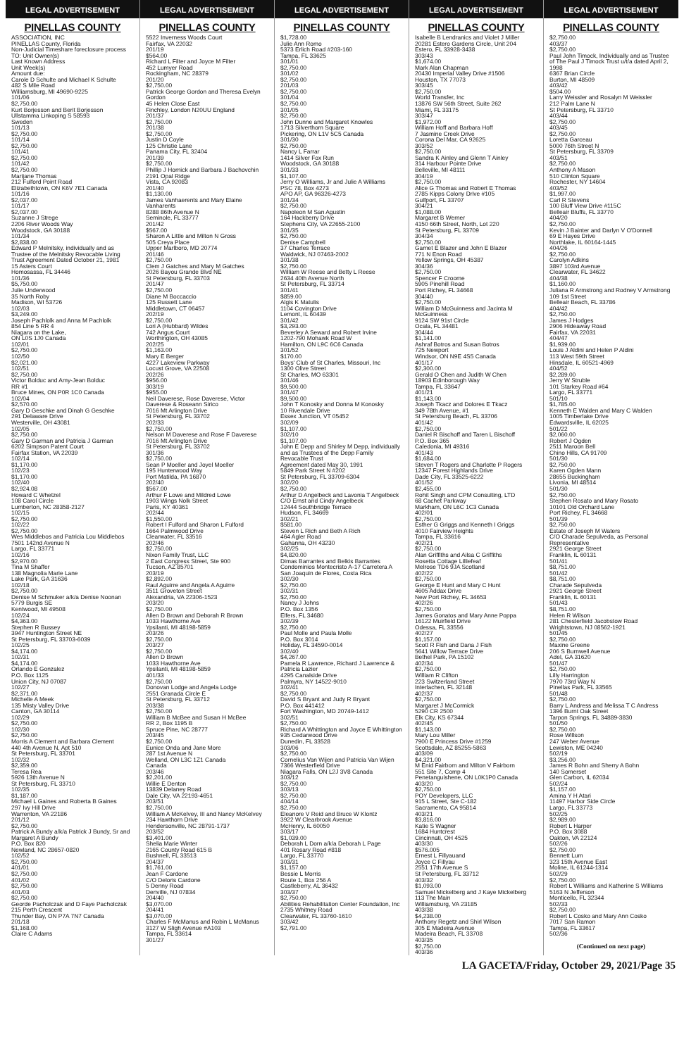LEGAL ADVERTISEMENT
PINELLAS COUNTY
ASSOCIATION, INC PINELLAS County, Florida Non-Judicial Timeshare foreclosure process TO: Unit Owner(s) Last Known Address Unit Week(s) Amount due: Carole D Schulte and Michael K Schulte 482 S Mile Road Williamsburg, MI 49690-9225 101/06 $2,750.00 Kurt Borjesson and Berit Borjesson Ullstamma Linkoping S 58593 Sweden 101/13 $2,750.00 101/14 $2,750.00 101/41 $2,750.00 101/42 $2,750.00 Marijane Thomas 212 Fulford Point Road Elizabethtown, ON K6V 7E1 Canada 101/16 $2,037.00 101/17 $2,037.00 Suzanne J Strege 2206 River Woods Way Woodstock, GA 30188 101/34 $2,838.00 Edward P Melnitsky, individually and as Trustee of the Melnitsky Revocable Living Trust Agreement Dated October 21, 1981 15 Asters Court Homosassa, FL 34446 101/36 $5,750.00 Julie Underwood 35 North Roby Madison, WI 53726 102/03 $3,249.00 Joseph Pachlolk and Anna M Pachlolk 854 Line 5 RR 4 Niagara on the Lake, ON L0S 1J0 Canada 102/01 $2,750.00 102/50 $2,021.00 102/51 $2,750.00 Victor Bolduc and Amy-Jean Bolduc RR #1 Bruce Mines, ON P0R 1C0 Canada 102/04 $2,570.00 Gary D Geschke and Dinah G Geschke 291 Delaware Drive Westerville, OH 43081 102/05 $2,750.00 Gary D Garman and Patricia J Garman 6202 Simpson Patent Court Fairfax Station, VA 22039 102/14 $1,170.00 102/23 $1,170.00 102/40 $2,924.08 Howard C Whetzel 108 Carol Circle Lumberton, NC 28358-2127 102/15 $2,750.00 102/22 $2,750.00 Wes Middlebos and Patricia Lou Middlebos 7501 142nd Avenue N Largo, FL 33771 102/16 $2,970.00 Tina M Shaffer 138 Magnolia Marie Lane Lake Park, GA 31636 102/18 $2,750.00 Denise M Schmuker a/k/a Denise Noonan 5779 Burgis SE Kentwood, MI 49508 102/24 $4,363.00 Stephen R Bussey 3947 Huntington Street NE St Petersburg, FL 33703-6039 102/25 $4,174.00 102/31 $4,174.00 Orlando E Gonzalez P.O. Box 1125 Union City, NJ 07087 102/27 $2,371.00 Michelle A Meek 135 Misty Valley Drive Canton, GA 30114 102/29 $2,750.00 102/30 $2,750.00 Morris A Clement and Barbara Clement 440 4th Avenue N, Apt 510 St Petersburg, FL 33701 102/32 $2,359.00 Teresa Rea 5926 13th Avenue N St Petersburg, FL 33710 102/35 $1,187.00 Michael L Gaines and Roberta B Gaines 297 Ivy Hill Drive Warrenton, VA 22186 201/12 $2,750.00 Patrick A Bundy a/k/a Patrick J Bundy, Sr and Margaret A Bundy P.O. Box 820 Newland, NC 28657-0820 102/52 $2,750.00 401/01 $2,750.00 401/02 $2,750.00 401/03 $2,750.00 Georde Pacholczak and D Faye Pacholczak 215 Perth Crescent Thunder Bay, ON P7A 7N7 Canada 201/18 $1,168.00 Claire C Adams
LEGAL ADVERTISEMENT
PINELLAS COUNTY
5522 Inverness Woods Court Fairfax, VA 22032 201/19 $564.00 Richard L Filter and Joyce M Filter 452 Lumyer Road Rockingham, NC 28379 201/20 $2,750.00 Patrick George Gordon and Theresa Evelyn Gordon 45 Helen Close East Finchley, London N20UU England 201/37 $2,750.00 201/38 $2,750.00 Justin D Coyle 125 Christie Lane Panama City, FL 32404 201/39 $2,750.00 Phillip J Hornick and Barbara J Bachovchin 2191 Opal Ridge Vista, CA 92083 201/40 $1,130.00 James Vanhaerents and Mary Elaine Vanharents 8288 86th Avenue N Seminole, FL 33777 201/42 $567.00 Sharon A Little and Milton N Gross 505 Creya Place Upper Marlboro, MD 20774 201/46 $2,750.00 Clem J Gatches and Mary M Gatches 2026 Bayou Grande Blvd NE St Petersburg, FL 33703 201/47 $2,750.00 Diane M Boccaccio 125 Russett Lane Middletown, CT 06457 202/19 $2,750.00 Lori A (Hubbard) Wildes 742 Angus Court Worthington, OH 43085 202/25 $1,163.00 Mary E Berger 4227 Lakeview Parkway Locust Grove, VA 22508 202/26 $956.00 303/19 $955.00 Neil Daverese, Rose Daverese, Victor Daverese & Roseann Sirico 7016 Mt Arlington Drive St Petersburg, FL 33702 202/33 $2,750.00 Nelson M Daverese and Rose F Daverese 7016 Mt Arlington Drive St Petersburg, FL 33702 301/36 $2,750.00 Sean P Moeller and Joyel Moeller 195 Hunterwood Way Port Matilda, PA 16870 202/40 $567.00 Arthur F Lowe and Mildred Lowe 1903 Wings Nolk Street Paris, KY 40361 202/44 $1,550.00 Robert I Fulford and Sharon L Fulford 1664 Palmwood Drive Clearwater, FL 33516 202/46 $2,750.00 Nixon Family Trust, LLC 2 East Congress Street, Ste 900 Tucson, AZ 85701 203/19 $2,892.00 Raul Aguirre and Angela A Aguirre 3511 Groveton Street Alexandria, VA 22306-1523 203/20 $2,750.00 Allen D Brown and Deborah R Brown 1033 Hawthorne Ave Ypsilanti, MI 48198-5859 203/26 $2,750.00 203/27 $2,750.00 Allen D Brown 1033 Hawthorne Ave Ypsilanti, MI 48198-5859 401/33 $2,750.00 Donovan Lodge and Angela Lodge 2551 Granada Circle E St Petersburg, FL 33712 203/38 $2,750.00 William B McBee and Susan H McBee RR 2, Box 1195 B Spruce Pine, NC 28777 203/45 $2,750.00 Eunice Onda and Jane More 287 1st Avenue N Welland, ON L3C 1Z1 Canada Canada 203/46 $2,201.00 Willie E Denton 13839 Delaney Road Dale City, VA 22193-4651 203/51 $2,750.00 William A McKelvey, III and Nancy McKelvey 234 Hawthorn Drive Hendersonville, NC 28791-1737 203/52 $3,401.00 Shelia Marie Winter 2165 County Road 615 B Bushnell, FL 33513 204/37 $1,761.00 Jean F Cardone C/O Deloris Cardone 5 Denny Road Denville, NJ 07834 204/40 $3,070.00 204/41 $3,070.00 Charles F McManus and Robin L McManus 3127 W Sligh Avenue #A103 Tampa, FL 33614 301/27
LEGAL ADVERTISEMENT
PINELLAS COUNTY
$1,728.00 Julie Ann Romo 5373 Erlich Road #203-160 Tampa, FL 33625 301/01 $2,750.00 301/02 $2,750.00 201/03 $2,750.00 301/04 $2,750.00 301/05 $2,750.00 John Dunne and Margaret Knowles 1713 Silverthorn Square Pickering, ON L1V 5C5 Canada 301/30 $2,750.00 Nancy L Farrar 1414 Silver Fox Run Woodstock, GA 30188 301/33 $1,107.00 Jerry O Williams, Jr and Julie A Williams PSC 78, Box 4273 APO AP, GA 96326-4273 301/34 $2,750.00 Napoleon M San Agustin 164 Hackberry Drive Stephens City, VA 22655-2100 301/35 $2,750.00 Denise Campbell 37 Charles Terrace Waldwick, NJ 07463-2002 301/38 $2,750.00 William W Reese and Betty L Reese 2634 40th Avenue North St Petersburg, FL 33714 301/41 $859.00 Algis K Matulis 1104 Covington Drive Lemont, IL 60439 301/42 $3,293.00 Beverley A Seward and Robert Irvine 1202-790 Mohawk Road W Hamilton, ON L9C 6C6 Canada 301/52 $170.00 Boys' Club of St Charles, Missouri, Inc 1300 Olive Street St Charles, MO 63301 301/46 $9,500.00 301/47 $9,500.00 John T Konosky and Donna M Konosky 10 Rivendale Drive Essex Junction, VT 05452 302/09 $1,107.00 302/10 $1,107.00 John E Depp and Shirley M Depp, individually and as Trustees of the Depp Family Revocable Trust Agreement dated May 30, 1991 5849 Park Street N #202 St Petersburg, FL 33709-6304 302/20 $2,750.00 Arthur D Angelbeck and Lavonia T Angelbeck C/O Ernst and Cindy Angelbeck 12444 Southbridge Terrace Hudson, FL 34669 302/21 $581.00 Steven L Rich and Beth A Rich 464 Agler Road Gahanna, OH 43230 302/25 $4,820.00 Dimas Barrantes and Belkis Barrantes Condominios Montecristo A-17 Carretera A San Joaquin de Flores, Costa Rica 302/30 $2,750.00 302/31 $2,750.00 Nancy J Johns P.O. Box 1356 Elfers, FL 34680 302/39 $2,750.00 Paul Molle and Paula Molle P.O. Box 3014 Holiday, FL 34590-0014 302/40 $4,267.00 Pamela R Lawrence, Richard J Lawrence & Patricia Lazier 4295 Canalside Drive Palmyra, NY 14522-9010 302/41 $2,750.00 David S Bryant and Judy R Bryant P.O. Box 441412 Fort Washington, MD 20749-1412 302/51 $2,750.00 Richard A Whittington and Joyce E Whittington 935 Cedarwood Drive Dunedin, FL 33528 303/06 $2,750.00 Cornelius Van Wijen and Patricia Van Wijen 7366 Westerfield Drive Niagara Falls, ON L2J 3V8 Canada 303/12 $2,750.00 303/13 $2,750.00 404/14 $2,750.00 Eleanore V Reid and Bruce W Klontz 3922 W Clearbrook Avenue McHenry, IL 60050 303/17 $1,039.00 Deborah L Dorn a/k/a Deborah L Page 401 Rosary Road #818 Largo, FL 33770 303/31 $1,157.00 Bessie L Morris Route 1, Box 256 A Castleberry, AL 36432 303/37 $2,750.00 Abilities Rehabilitation Center Foundation, Inc 2735 Whitney Road Clearwater, FL 33760-1610 303/42 $2,791.00
LEGAL ADVERTISEMENT
PINELLAS COUNTY
Isabelle B Lendranics and Violet J Miller 20281 Estero Gardens Circle, Unit 204 Estero, FL 33928-3438 303/43 $1,674.00 Mark Alan Chapman 20430 Imperial Valley Drive #1506 Houston, TX 77073 303/45 $2,750.00 World Transfer, Inc 13876 SW 56th Street, Suite 262 Miami, FL 33175 303/47 $1,972.00 William Hoff and Barbara Hoff 7 Jasmine Creek Drive Corona Del Mar, CA 92625 303/52 $2,750.00 Sandra K Ainley and Glenn T Ainley 314 Harbour Pointe Drive Belleville, MI 48111 304/19 $2,750.00 Alice G Thomas and Robert E Thomas 2785 Kipps Colony Drive #105 Gulfport, FL 33707 304/21 $1,088.00 Margaret B Werner 4150 66th Street, North, Lot 220 St Petersburg, FL 33709 304/34 $2,750.00 Garnet E Blazer and John E Blazer 771 N Enon Road Yellow Springs, OH 45387 304/36 $2,750.00 Spencer F Croome 5905 Pinehill Road Port Richey, FL 34668 304/40 $2,750.00 William D McGuinness and Jacinta M McGuinness 9124 SW 91st Circle Ocala, FL 34481 304/44 $1,141.00 Ashraf Botros and Susan Botros 725 Newport Windsor, ON N9E 4S5 Canada 401/17 $2,300.00 Gerald O Chen and Judith W Chen 18903 Edinborough Way Tampa, FL 33647 401/21 $1,143.00 Joseph Tkacz and Dolores E Tkacz 349 78th Avenue, #1 St Petersburg Beach, FL 33706 401/42 $2,750.00 Daniel R Bischoff and Taren L Bischoff P.O. Box 365 Caledonia, MI 49316 401/43 $1,684.00 Steven T Rogers and Charlotte P Rogers 12347 Forest Highlands Drive Dade City, FL 33525-6222 401/52 $2,455.00 Rohit Singh and CPM Consulting, LTD 68 Cachet Parkway Markham, ON L6C 1C3 Canada 402/01 $2,750.00 Esther G Griggs and Kenneth I Griggs 4010 Fairview Heights Tampa, FL 33616 402/21 $2,750.00 Alan Griffiths and Ailsa C Griffiths Rosetta Cottage Lilliefeaf Melrose TD6 9JA Scotland 402/22 $2,750.00 George E Hunt and Mary C Hunt 4605 Addax Drive New Port Richey, FL 34653 402/26 $2,750.00 James Gonatos and Mary Anne Poppa 16122 Muirfield Drive Odessa, FL 33556 402/27 $1,157.00 Scott R Fish and Dana J Fish 5641 Willow Terrace Drive Bethel Park, PA 15102 402/34 $2,750.00 William R Clifton 223 Switzerland Street Interlachen, FL 32148 402/37 $2,750.00 Margaret J McCormick 5290 CR 2500 Elk City, KS 67344 402/45 $1,143.00 Mary Lou Miller 7900 E Princess Drive #1259 Scottsdale, AZ 85255-5863 403/09 $4,321.00 M Enid Fairborn and Milton V Fairborn 551 Site 7, Comp 4 Penetanguishene, ON L0K1P0 Canada 403/20 $2,750.00 POY Developers, LLC 915 L Street, Ste C-182 Sacramento, CA 95814 403/21 $3,816.00 Katie S Wagner 1684 Huntcrest Cincinnati, OH 4525 403/30 $576.005 Ernest L Fillyauand Joyce C Fillyau 2551 17th Avenue S St Petersburg, FL 33712 403/32 $1,093.00 Samuel Mickelberg and J Kaye Mickelberg 113 The Main Williamsburg, VA 23185 403/38 $4,238.00 Anthony Regetz and Shirl Wilson 305 E Madeira Avenue Madeira Beach, FL 33708 403/35 $2,750.00 403/36
LEGAL ADVERTISEMENT
PINELLAS COUNTY
$2,750.00 403/37 $2,750.00 Paul John Timock, Individually and as Trustee of The Paul J Timock Trust u/t/a dated April 2, 1998 6367 Brian Circle Burton, MI 48509 403/42 $504.00 Larry Weissler and Rosalyn M Weissler 212 Palm Lane N St Petersburg, FL 33710 403/44 $2,750.00 403/45 $2,750.00 Loretta Garceau 5000 76th Street N St Petersburg, FL 33709 403/51 $2,750.00 Anthony A Mason 510 Clinton Square Rochester, NY 14604 403/52 $1,997.00 Carl R Stevens 100 Bluff View Drive #115C Belleair Bluffs, FL 33770 404/20 $2,750.00 Kevin J Bainter and Darlyn V O'Donnell 69 E Hayes Drive Northlake, IL 60164-1445 404/26 $2,750.00 Carolyn Adkins 3897 103rd Avenue Clearwater, FL 34622 404/38 $1,160.00 Juliana R Armstrong and Rodney V Armstrong 109 1st Street Belleair Beach, FL 33786 404/42 $2,750.00 James J Hodges 2906 Hideaway Road Fairfax, VA 22031 404/47 $1,939.00 Louis J Aldini and Helen P Aldini 113 West 59th Street Hinsdale, IL 60521-4969 404/52 $2,289.00 Jerry W Struble 101 Starkey Road #64 Largo, FL 33771 501/10 $1,785.00 Kenneth E Walden and Mary C Walden 1005 Timberlake Drive Edwardsville, IL 62025 501/22 $2,060.00 Robert J Ogden 2511 Maroon Bell Chino Hills, CA 91709 501/30 $2,750.00 Karen Ogden Mann 28655 Buckingham Livonia, MI 48514 501/30 $2,750.00 Stephen Rosato and Mary Rosato 10101 Old Orchard Lane Port Richey, FL 34668 501/39 $2,750.00 Estate of Joseph M Waters C/O Charade Sepulveda, as Personal Representative 2921 George Street Franklin, IL 60131 501/41 $8,751.00 501/42 $8,751.00 Charade Sepulveda 2921 George Street Franklin, IL 60131 501/43 $8,751.00 Helen R Wilson 281 Chesterfield Jacobstow Road Wrightstown, NJ 08562-1921 501/45 $2,750.00 Maxine Greene 206 S Burnwell Avenue Adel, GA 31620 501/47 $2,750.00 Lilly Harrington 7970 73rd Way N Pinellas Park, FL 33565 501/48 $2,750.00 Barry L Andress and Melissa T C Andress 1396 Burnt Oak Street Tarpon Springs, FL 34889-3830 501/50 $2,750.00 Rose Willson 247 Weber Avenue Lewiston, ME 04240 502/19 $3,256.00 James R Bohn and Sherry A Bohn 140 Somerset Glen Carbon, IL 62034 502/24 $1,157.00 Amina Y H Atari 11497 Harbor Side Circle Largo, FL 33773 502/25 $2,989.00 Robert L Harper P.O. Box 3088 Oakton, VA 22124 502/26 $2,750.00 Bennett Lum 323 15th Avenue East Moline, IL 61244-1314 502/29 $2,750.00 Robert L Williams and Katherine S Williams 5163 N Jefferson Monticello, FL 32344 502/33 $2,750.00 Robert L Cosko and Mary Ann Cosko 7017 San Ramon Tampa, FL 33617 502/36
(Continued on next page)
LA GACETA/Friday, October 29, 2021/Page 35